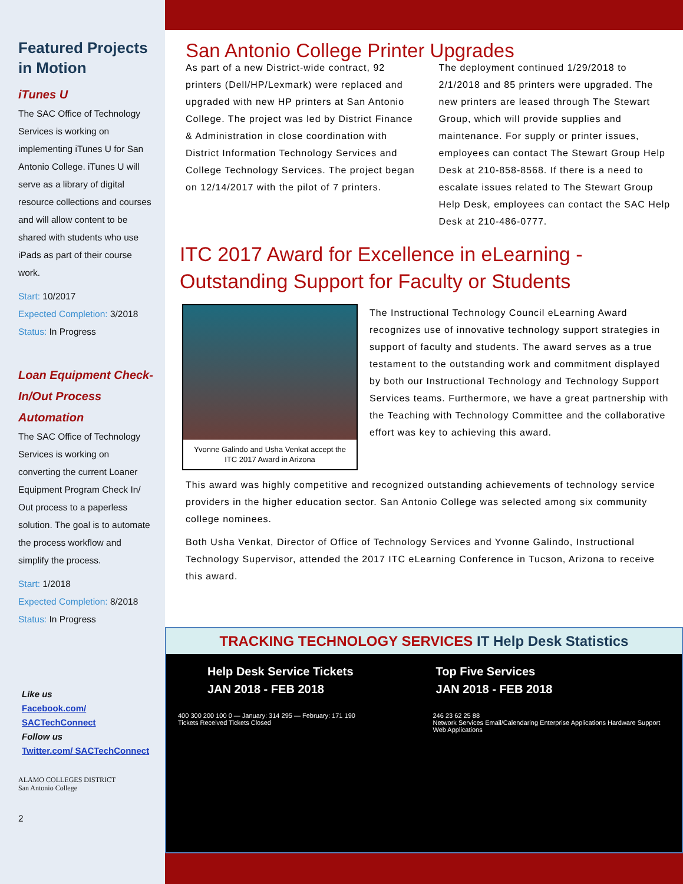Featured Projects in Motion
iTunes U
The SAC Office of Technology Services is working on implementing iTunes U for San Antonio College. iTunes U will serve as a library of digital resource collections and courses and will allow content to be shared with students who use iPads as part of their course work.
Start: 10/2017
Expected Completion: 3/2018
Status: In Progress
Loan Equipment Check-In/Out Process Automation
The SAC Office of Technology Services is working on converting the current Loaner Equipment Program Check In/ Out process to a paperless solution. The goal is to automate the process workflow and simplify the process.
Start: 1/2018
Expected Completion: 8/2018
Status: In Progress
Like us
Facebook.com/ SACTechConnect
Follow us
Twitter.com/ SACTechConnect
ALAMO COLLEGES DISTRICT
San Antonio College
2
San Antonio College Printer Upgrades
As part of a new District-wide contract, 92 printers (Dell/HP/Lexmark) were replaced and upgraded with new HP printers at San Antonio College. The project was led by District Finance & Administration in close coordination with District Information Technology Services and College Technology Services. The project began on 12/14/2017 with the pilot of 7 printers.
The deployment continued 1/29/2018 to 2/1/2018 and 85 printers were upgraded. The new printers are leased through The Stewart Group, which will provide supplies and maintenance. For supply or printer issues, employees can contact The Stewart Group Help Desk at 210-858-8568. If there is a need to escalate issues related to The Stewart Group Help Desk, employees can contact the SAC Help Desk at 210-486-0777.
ITC 2017 Award for Excellence in eLearning - Outstanding Support for Faculty or Students
Yvonne Galindo and Usha Venkat accept the ITC 2017 Award in Arizona
The Instructional Technology Council eLearning Award recognizes use of innovative technology support strategies in support of faculty and students. The award serves as a true testament to the outstanding work and commitment displayed by both our Instructional Technology and Technology Support Services teams. Furthermore, we have a great partnership with the Teaching with Technology Committee and the collaborative effort was key to achieving this award.
This award was highly competitive and recognized outstanding achievements of technology service providers in the higher education sector. San Antonio College was selected among six community college nominees.
Both Usha Venkat, Director of Office of Technology Services and Yvonne Galindo, Instructional Technology Supervisor, attended the 2017 ITC eLearning Conference in Tucson, Arizona to receive this award.
TRACKING TECHNOLOGY SERVICES IT Help Desk Statistics
Help Desk Service Tickets
JAN 2018 - FEB 2018
Top Five Services
JAN 2018 - FEB 2018
400 300 200 100 0 — January: 314 295 — February: 171 190
Tickets Received Tickets Closed
246 23 62 25 88
Network Services Email/Calendaring Enterprise Applications Hardware Support Web Applications